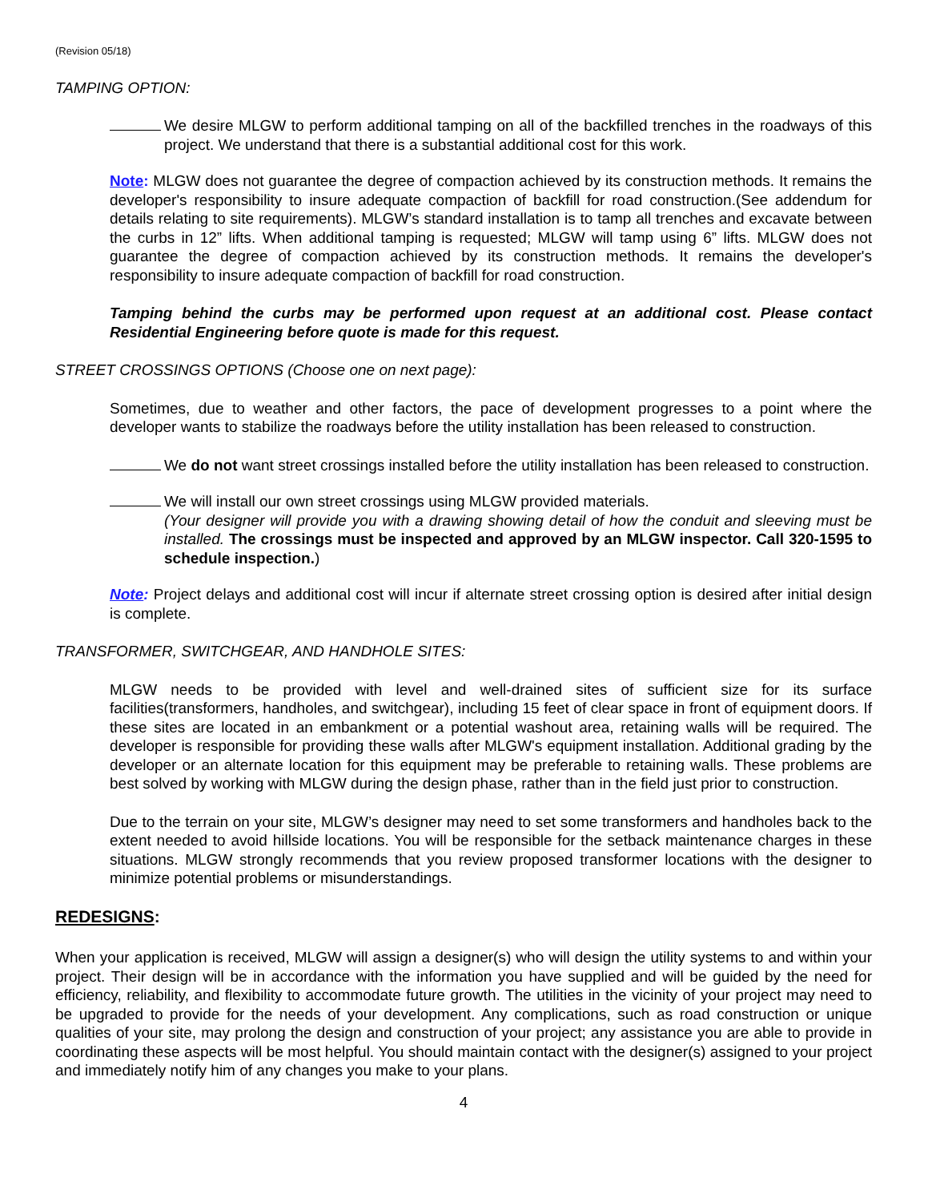(Revision 05/18)
TAMPING OPTION:
We desire MLGW to perform additional tamping on all of the backfilled trenches in the roadways of this project. We understand that there is a substantial additional cost for this work.
Note: MLGW does not guarantee the degree of compaction achieved by its construction methods. It remains the developer's responsibility to insure adequate compaction of backfill for road construction.(See addendum for details relating to site requirements). MLGW’s standard installation is to tamp all trenches and excavate between the curbs in 12” lifts. When additional tamping is requested; MLGW will tamp using 6” lifts. MLGW does not guarantee the degree of compaction achieved by its construction methods. It remains the developer's responsibility to insure adequate compaction of backfill for road construction.
Tamping behind the curbs may be performed upon request at an additional cost. Please contact Residential Engineering before quote is made for this request.
STREET CROSSINGS OPTIONS (Choose one on next page):
Sometimes, due to weather and other factors, the pace of development progresses to a point where the developer wants to stabilize the roadways before the utility installation has been released to construction.
We do not want street crossings installed before the utility installation has been released to construction.
We will install our own street crossings using MLGW provided materials.
(Your designer will provide you with a drawing showing detail of how the conduit and sleeving must be installed. The crossings must be inspected and approved by an MLGW inspector. Call 320-1595 to schedule inspection.)
Note: Project delays and additional cost will incur if alternate street crossing option is desired after initial design is complete.
TRANSFORMER, SWITCHGEAR, AND HANDHOLE SITES:
MLGW needs to be provided with level and well-drained sites of sufficient size for its surface facilities(transformers, handholes, and switchgear), including 15 feet of clear space in front of equipment doors. If these sites are located in an embankment or a potential washout area, retaining walls will be required. The developer is responsible for providing these walls after MLGW's equipment installation. Additional grading by the developer or an alternate location for this equipment may be preferable to retaining walls. These problems are best solved by working with MLGW during the design phase, rather than in the field just prior to construction.
Due to the terrain on your site, MLGW’s designer may need to set some transformers and handholes back to the extent needed to avoid hillside locations. You will be responsible for the setback maintenance charges in these situations. MLGW strongly recommends that you review proposed transformer locations with the designer to minimize potential problems or misunderstandings.
REDESIGNS:
When your application is received, MLGW will assign a designer(s) who will design the utility systems to and within your project. Their design will be in accordance with the information you have supplied and will be guided by the need for efficiency, reliability, and flexibility to accommodate future growth. The utilities in the vicinity of your project may need to be upgraded to provide for the needs of your development. Any complications, such as road construction or unique qualities of your site, may prolong the design and construction of your project; any assistance you are able to provide in coordinating these aspects will be most helpful. You should maintain contact with the designer(s) assigned to your project and immediately notify him of any changes you make to your plans.
4